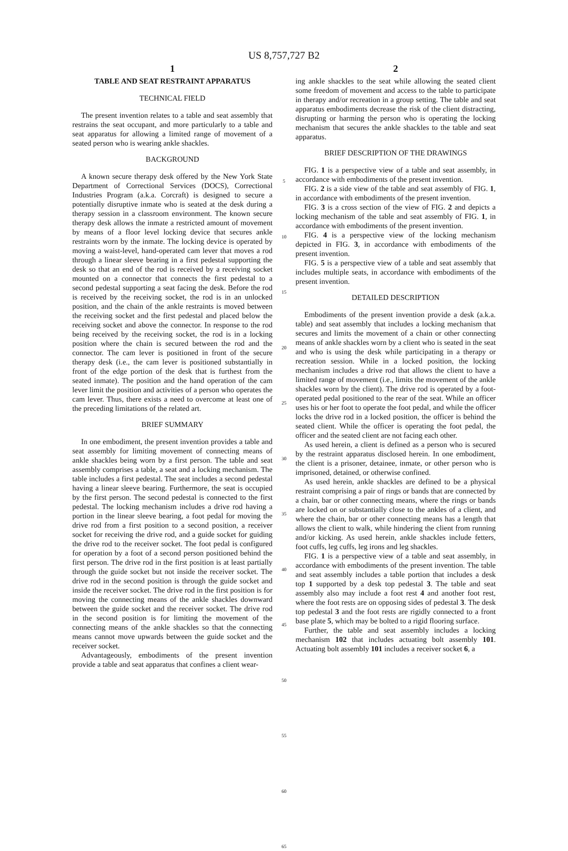US 8,757,727 B2
1
TABLE AND SEAT RESTRAINT APPARATUS
TECHNICAL FIELD
The present invention relates to a table and seat assembly that restrains the seat occupant, and more particularly to a table and seat apparatus for allowing a limited range of movement of a seated person who is wearing ankle shackles.
BACKGROUND
A known secure therapy desk offered by the New York State Department of Correctional Services (DOCS), Correctional Industries Program (a.k.a. Corcraft) is designed to secure a potentially disruptive inmate who is seated at the desk during a therapy session in a classroom environment. The known secure therapy desk allows the inmate a restricted amount of movement by means of a floor level locking device that secures ankle restraints worn by the inmate. The locking device is operated by moving a waist-level, hand-operated cam lever that moves a rod through a linear sleeve bearing in a first pedestal supporting the desk so that an end of the rod is received by a receiving socket mounted on a connector that connects the first pedestal to a second pedestal supporting a seat facing the desk. Before the rod is received by the receiving socket, the rod is in an unlocked position, and the chain of the ankle restraints is moved between the receiving socket and the first pedestal and placed below the receiving socket and above the connector. In response to the rod being received by the receiving socket, the rod is in a locking position where the chain is secured between the rod and the connector. The cam lever is positioned in front of the secure therapy desk (i.e., the cam lever is positioned substantially in front of the edge portion of the desk that is furthest from the seated inmate). The position and the hand operation of the cam lever limit the position and activities of a person who operates the cam lever. Thus, there exists a need to overcome at least one of the preceding limitations of the related art.
BRIEF SUMMARY
In one embodiment, the present invention provides a table and seat assembly for limiting movement of connecting means of ankle shackles being worn by a first person. The table and seat assembly comprises a table, a seat and a locking mechanism. The table includes a first pedestal. The seat includes a second pedestal having a linear sleeve bearing. Furthermore, the seat is occupied by the first person. The second pedestal is connected to the first pedestal. The locking mechanism includes a drive rod having a portion in the linear sleeve bearing, a foot pedal for moving the drive rod from a first position to a second position, a receiver socket for receiving the drive rod, and a guide socket for guiding the drive rod to the receiver socket. The foot pedal is configured for operation by a foot of a second person positioned behind the first person. The drive rod in the first position is at least partially through the guide socket but not inside the receiver socket. The drive rod in the second position is through the guide socket and inside the receiver socket. The drive rod in the first position is for moving the connecting means of the ankle shackles downward between the guide socket and the receiver socket. The drive rod in the second position is for limiting the movement of the connecting means of the ankle shackles so that the connecting means cannot move upwards between the guide socket and the receiver socket.
Advantageously, embodiments of the present invention provide a table and seat apparatus that confines a client wear-
5 10 15 20 25 30 35 40 45 50 55 60 65
2
ing ankle shackles to the seat while allowing the seated client some freedom of movement and access to the table to participate in therapy and/or recreation in a group setting. The table and seat apparatus embodiments decrease the risk of the client distracting, disrupting or harming the person who is operating the locking mechanism that secures the ankle shackles to the table and seat apparatus.
BRIEF DESCRIPTION OF THE DRAWINGS
FIG. 1 is a perspective view of a table and seat assembly, in accordance with embodiments of the present invention.
FIG. 2 is a side view of the table and seat assembly of FIG. 1, in accordance with embodiments of the present invention.
FIG. 3 is a cross section of the view of FIG. 2 and depicts a locking mechanism of the table and seat assembly of FIG. 1, in accordance with embodiments of the present invention.
FIG. 4 is a perspective view of the locking mechanism depicted in FIG. 3, in accordance with embodiments of the present invention.
FIG. 5 is a perspective view of a table and seat assembly that includes multiple seats, in accordance with embodiments of the present invention.
DETAILED DESCRIPTION
Embodiments of the present invention provide a desk (a.k.a. table) and seat assembly that includes a locking mechanism that secures and limits the movement of a chain or other connecting means of ankle shackles worn by a client who is seated in the seat and who is using the desk while participating in a therapy or recreation session. While in a locked position, the locking mechanism includes a drive rod that allows the client to have a limited range of movement (i.e., limits the movement of the ankle shackles worn by the client). The drive rod is operated by a foot-operated pedal positioned to the rear of the seat. While an officer uses his or her foot to operate the foot pedal, and while the officer locks the drive rod in a locked position, the officer is behind the seated client. While the officer is operating the foot pedal, the officer and the seated client are not facing each other.
As used herein, a client is defined as a person who is secured by the restraint apparatus disclosed herein. In one embodiment, the client is a prisoner, detainee, inmate, or other person who is imprisoned, detained, or otherwise confined.
As used herein, ankle shackles are defined to be a physical restraint comprising a pair of rings or bands that are connected by a chain, bar or other connecting means, where the rings or bands are locked on or substantially close to the ankles of a client, and where the chain, bar or other connecting means has a length that allows the client to walk, while hindering the client from running and/or kicking. As used herein, ankle shackles include fetters, foot cuffs, leg cuffs, leg irons and leg shackles.
FIG. 1 is a perspective view of a table and seat assembly, in accordance with embodiments of the present invention. The table and seat assembly includes a table portion that includes a desk top 1 supported by a desk top pedestal 3. The table and seat assembly also may include a foot rest 4 and another foot rest, where the foot rests are on opposing sides of pedestal 3. The desk top pedestal 3 and the foot rests are rigidly connected to a front base plate 5, which may be bolted to a rigid flooring surface.
Further, the table and seat assembly includes a locking mechanism 102 that includes actuating bolt assembly 101. Actuating bolt assembly 101 includes a receiver socket 6, a